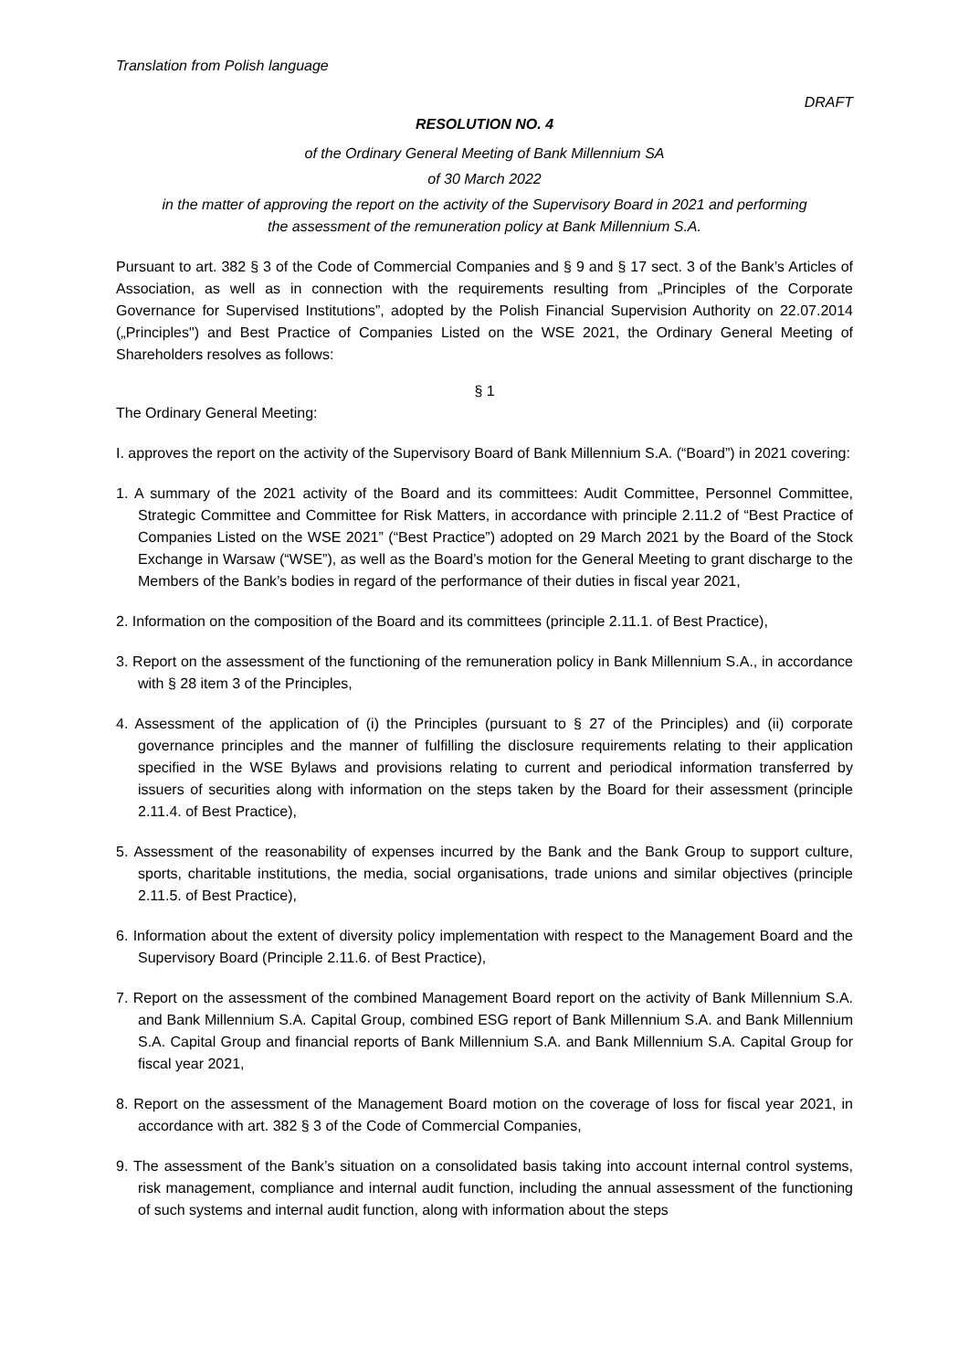Translation from Polish language
DRAFT
RESOLUTION NO. 4
of the Ordinary General Meeting of Bank Millennium SA
of 30 March 2022
in the matter of approving the report on the activity of the Supervisory Board in 2021 and performing
the assessment of the remuneration policy at Bank Millennium S.A.
Pursuant to art. 382 § 3 of the Code of Commercial Companies and § 9 and § 17 sect. 3 of the Bank’s Articles of Association, as well as in connection with the requirements resulting from „Principles of the Corporate Governance for Supervised Institutions”, adopted by the Polish Financial Supervision Authority on 22.07.2014 („Principles") and Best Practice of Companies Listed on the WSE 2021, the Ordinary General Meeting of Shareholders resolves as follows:
§ 1
The Ordinary General Meeting:
I. approves the report on the activity of the Supervisory Board of Bank Millennium S.A. (“Board”) in 2021 covering:
1. A summary of the 2021 activity of the Board and its committees: Audit Committee, Personnel Committee, Strategic Committee and Committee for Risk Matters, in accordance with principle 2.11.2 of “Best Practice of Companies Listed on the WSE 2021” (“Best Practice”) adopted on 29 March 2021 by the Board of the Stock Exchange in Warsaw (“WSE”), as well as the Board’s motion for the General Meeting to grant discharge to the Members of the Bank’s bodies in regard of the performance of their duties in fiscal year 2021,
2. Information on the composition of the Board and its committees (principle 2.11.1. of Best Practice),
3. Report on the assessment of the functioning of the remuneration policy in Bank Millennium S.A., in accordance with § 28 item 3 of the Principles,
4. Assessment of the application of (i) the Principles (pursuant to § 27 of the Principles) and (ii) corporate governance principles and the manner of fulfilling the disclosure requirements relating to their application specified in the WSE Bylaws and provisions relating to current and periodical information transferred by issuers of securities along with information on the steps taken by the Board for their assessment (principle 2.11.4. of Best Practice),
5. Assessment of the reasonability of expenses incurred by the Bank and the Bank Group to support culture, sports, charitable institutions, the media, social organisations, trade unions and similar objectives (principle 2.11.5. of Best Practice),
6. Information about the extent of diversity policy implementation with respect to the Management Board and the Supervisory Board (Principle 2.11.6. of Best Practice),
7. Report on the assessment of the combined Management Board report on the activity of Bank Millennium S.A. and Bank Millennium S.A. Capital Group, combined ESG report of Bank Millennium S.A. and Bank Millennium S.A. Capital Group and financial reports of Bank Millennium S.A. and Bank Millennium S.A. Capital Group for fiscal year 2021,
8. Report on the assessment of the Management Board motion on the coverage of loss for fiscal year 2021, in accordance with art. 382 § 3 of the Code of Commercial Companies,
9. The assessment of the Bank’s situation on a consolidated basis taking into account internal control systems, risk management, compliance and internal audit function, including the annual assessment of the functioning of such systems and internal audit function, along with information about the steps